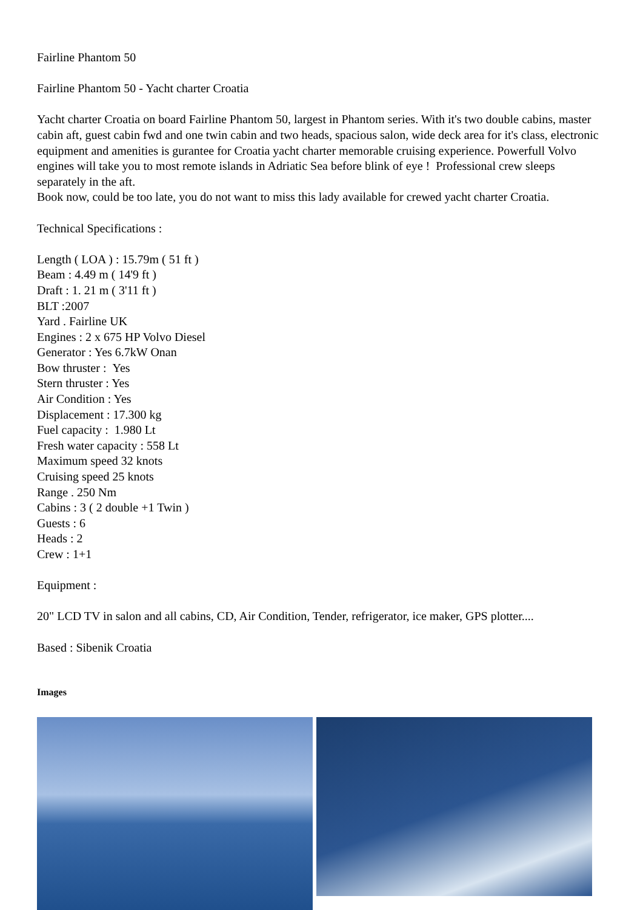Fairline Phantom 50
Fairline Phantom 50 - Yacht charter Croatia
Yacht charter Croatia on board Fairline Phantom 50, largest in Phantom series. With it's two double cabins, master cabin aft, guest cabin fwd and one twin cabin and two heads, spacious salon, wide deck area for it's class, electronic equipment and amenities is gurantee for Croatia yacht charter memorable cruising experience. Powerfull Volvo engines will take you to most remote islands in Adriatic Sea before blink of eye ! Professional crew sleeps separately in the aft.
Book now, could be too late, you do not want to miss this lady available for crewed yacht charter Croatia.
Technical Specifications :
Length ( LOA ) : 15.79m ( 51 ft )
Beam : 4.49 m ( 14'9 ft )
Draft : 1. 21 m ( 3'11 ft )
BLT :2007
Yard . Fairline UK
Engines : 2 x 675 HP Volvo Diesel
Generator : Yes 6.7kW Onan
Bow thruster : Yes
Stern thruster : Yes
Air Condition : Yes
Displacement : 17.300 kg
Fuel capacity : 1.980 Lt
Fresh water capacity : 558 Lt
Maximum speed 32 knots
Cruising speed 25 knots
Range . 250 Nm
Cabins : 3 ( 2 double +1 Twin )
Guests : 6
Heads : 2
Crew : 1+1
Equipment :
20" LCD TV in salon and all cabins, CD, Air Condition, Tender, refrigerator, ice maker, GPS plotter....
Based : Sibenik Croatia
Images